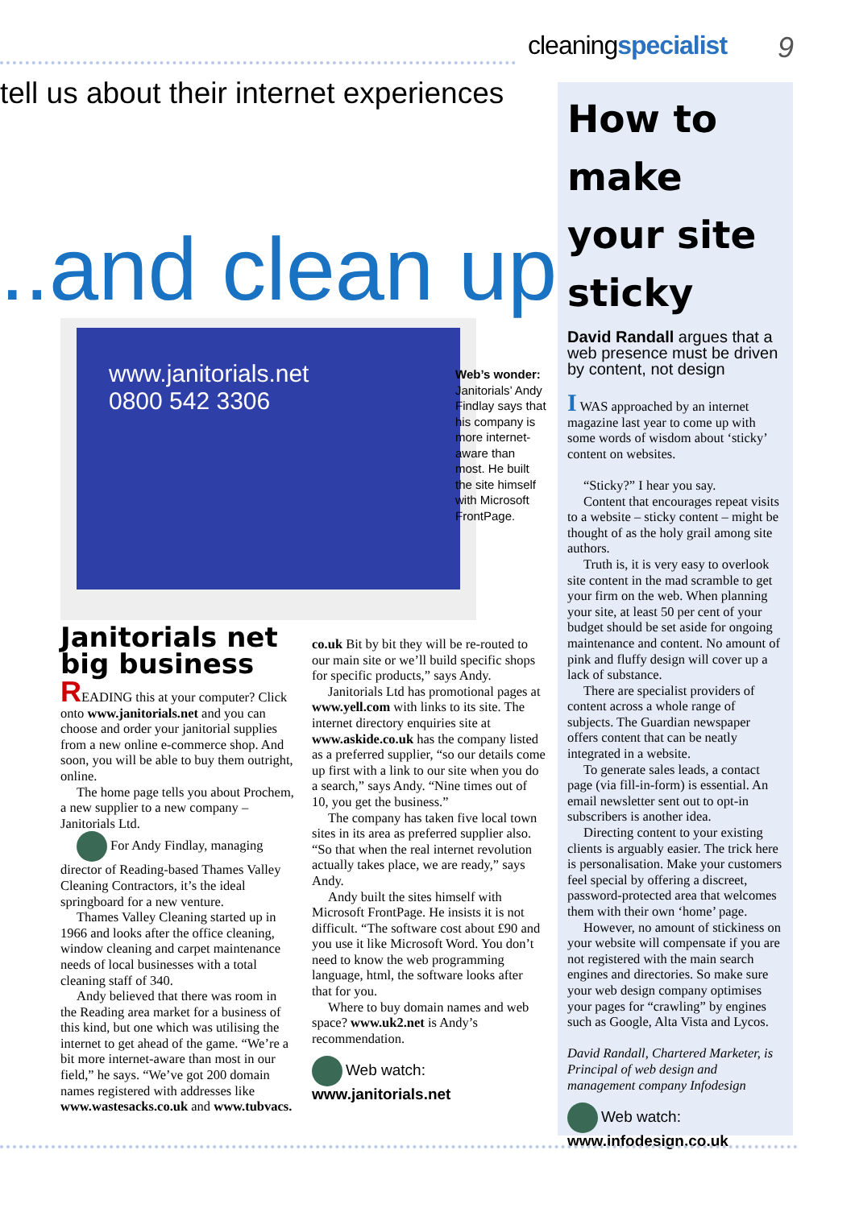cleaningspecialist 9
tell us about their internet experiences
..and clean up
www.janitorials.net
0800 542 3306
Web’s wonder: Janitorials’ Andy Findlay says that his company is more internet-aware than most. He built the site himself with Microsoft FrontPage.
Janitorials net big business
READING this at your computer? Click onto www.janitorials.net and you can choose and order your janitorial supplies from a new online e-commerce shop. And soon, you will be able to buy them outright, online.
The home page tells you about Prochem, a new supplier to a new company – Janitorials Ltd.
For Andy Findlay, managing director of Reading-based Thames Valley Cleaning Contractors, it’s the ideal springboard for a new venture.
Thames Valley Cleaning started up in 1966 and looks after the office cleaning, window cleaning and carpet maintenance needs of local businesses with a total cleaning staff of 340.
Andy believed that there was room in the Reading area market for a business of this kind, but one which was utilising the internet to get ahead of the game. “We’re a bit more internet-aware than most in our field,” he says. “We’ve got 200 domain names registered with addresses like www.wastesacks.co.uk and www.tubvacs.
co.uk Bit by bit they will be re-routed to our main site or we’ll build specific shops for specific products,” says Andy.
Janitorials Ltd has promotional pages at www.yell.com with links to its site. The internet directory enquiries site at www.askide.co.uk has the company listed as a preferred supplier, “so our details come up first with a link to our site when you do a search,” says Andy. “Nine times out of 10, you get the business.”
The company has taken five local town sites in its area as preferred supplier also. “So that when the real internet revolution actually takes place, we are ready,” says Andy.
Andy built the sites himself with Microsoft FrontPage. He insists it is not difficult. “The software cost about £90 and you use it like Microsoft Word. You don’t need to know the web programming language, html, the software looks after that for you.
Where to buy domain names and web space? www.uk2.net is Andy’s recommendation.
Web watch: www.janitorials.net
How to make your site sticky
David Randall argues that a web presence must be driven by content, not design
I WAS approached by an internet magazine last year to come up with some words of wisdom about ‘sticky’ content on websites.
“Sticky?” I hear you say.
Content that encourages repeat visits to a website – sticky content – might be thought of as the holy grail among site authors.
Truth is, it is very easy to overlook site content in the mad scramble to get your firm on the web. When planning your site, at least 50 per cent of your budget should be set aside for ongoing maintenance and content. No amount of pink and fluffy design will cover up a lack of substance.
There are specialist providers of content across a whole range of subjects. The Guardian newspaper offers content that can be neatly integrated in a website.
To generate sales leads, a contact page (via fill-in-form) is essential. An email newsletter sent out to opt-in subscribers is another idea.
Directing content to your existing clients is arguably easier. The trick here is personalisation. Make your customers feel special by offering a discreet, password-protected area that welcomes them with their own ‘home’ page.
However, no amount of stickiness on your website will compensate if you are not registered with the main search engines and directories. So make sure your web design company optimises your pages for “crawling” by engines such as Google, Alta Vista and Lycos.
David Randall, Chartered Marketer, is Principal of web design and management company Infodesign
Web watch: www.infodesign.co.uk